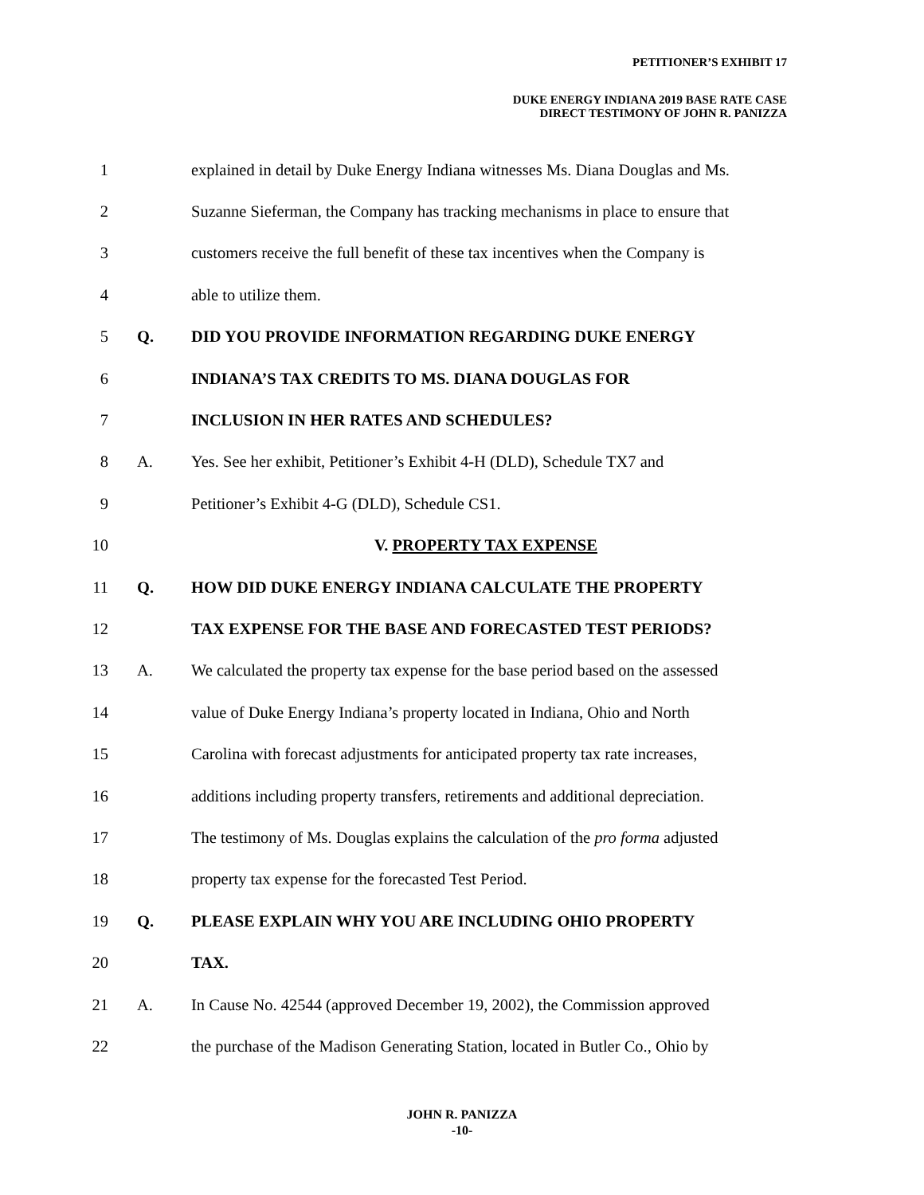PETITIONER’S EXHIBIT 17
DUKE ENERGY INDIANA 2019 BASE RATE CASE
DIRECT TESTIMONY OF JOHN R. PANIZZA
1 explained in detail by Duke Energy Indiana witnesses Ms. Diana Douglas and Ms.
2 Suzanne Sieferman, the Company has tracking mechanisms in place to ensure that
3 customers receive the full benefit of these tax incentives when the Company is
4 able to utilize them.
5 Q. DID YOU PROVIDE INFORMATION REGARDING DUKE ENERGY
6 INDIANA’S TAX CREDITS TO MS. DIANA DOUGLAS FOR
7 INCLUSION IN HER RATES AND SCHEDULES?
8 A. Yes. See her exhibit, Petitioner’s Exhibit 4-H (DLD), Schedule TX7 and
9 Petitioner’s Exhibit 4-G (DLD), Schedule CS1.
10 V. PROPERTY TAX EXPENSE
11 Q. HOW DID DUKE ENERGY INDIANA CALCULATE THE PROPERTY
12 TAX EXPENSE FOR THE BASE AND FORECASTED TEST PERIODS?
13 A. We calculated the property tax expense for the base period based on the assessed
14 value of Duke Energy Indiana’s property located in Indiana, Ohio and North
15 Carolina with forecast adjustments for anticipated property tax rate increases,
16 additions including property transfers, retirements and additional depreciation.
17 The testimony of Ms. Douglas explains the calculation of the pro forma adjusted
18 property tax expense for the forecasted Test Period.
19 Q. PLEASE EXPLAIN WHY YOU ARE INCLUDING OHIO PROPERTY
20 TAX.
21 A. In Cause No. 42544 (approved December 19, 2002), the Commission approved
22 the purchase of the Madison Generating Station, located in Butler Co., Ohio by
JOHN R. PANIZZA
-10-